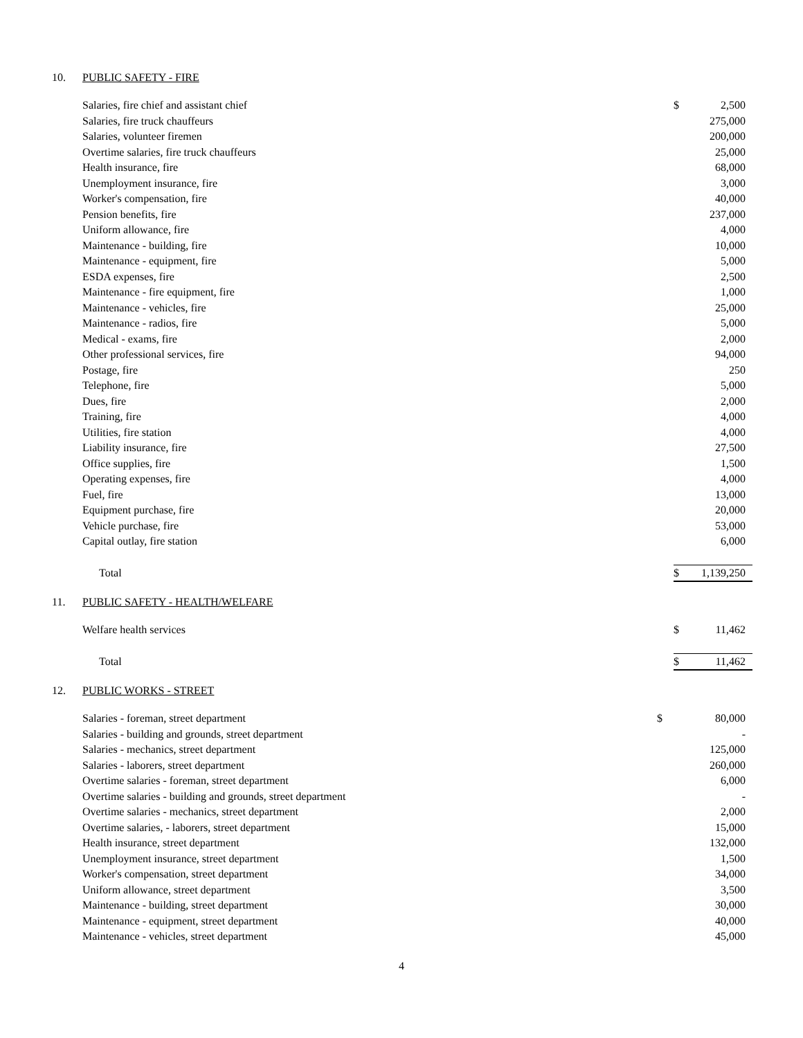10. PUBLIC SAFETY - FIRE
| Salaries, fire chief and assistant chief | $ | 2,500 |
| Salaries, fire truck chauffeurs | | 275,000 |
| Salaries, volunteer firemen | | 200,000 |
| Overtime salaries, fire truck chauffeurs | | 25,000 |
| Health insurance, fire | | 68,000 |
| Unemployment insurance, fire | | 3,000 |
| Worker's compensation, fire | | 40,000 |
| Pension benefits, fire | | 237,000 |
| Uniform allowance, fire | | 4,000 |
| Maintenance - building, fire | | 10,000 |
| Maintenance - equipment, fire | | 5,000 |
| ESDA expenses, fire | | 2,500 |
| Maintenance - fire equipment, fire | | 1,000 |
| Maintenance - vehicles, fire | | 25,000 |
| Maintenance - radios, fire | | 5,000 |
| Medical - exams, fire | | 2,000 |
| Other professional services, fire | | 94,000 |
| Postage, fire | | 250 |
| Telephone, fire | | 5,000 |
| Dues, fire | | 2,000 |
| Training, fire | | 4,000 |
| Utilities, fire station | | 4,000 |
| Liability insurance, fire | | 27,500 |
| Office supplies, fire | | 1,500 |
| Operating expenses, fire | | 4,000 |
| Fuel, fire | | 13,000 |
| Equipment purchase, fire | | 20,000 |
| Vehicle purchase, fire | | 53,000 |
| Capital outlay, fire station | | 6,000 |
| Total | $ | 1,139,250 |
11. PUBLIC SAFETY - HEALTH/WELFARE
| Welfare health services | $ | 11,462 |
| Total | $ | 11,462 |
12. PUBLIC WORKS - STREET
| Salaries - foreman, street department | $ | 80,000 |
| Salaries - building and grounds, street department | | - |
| Salaries - mechanics, street department | | 125,000 |
| Salaries - laborers, street department | | 260,000 |
| Overtime salaries - foreman, street department | | 6,000 |
| Overtime salaries - building and grounds, street department | | - |
| Overtime salaries - mechanics, street department | | 2,000 |
| Overtime salaries, - laborers, street department | | 15,000 |
| Health insurance, street department | | 132,000 |
| Unemployment insurance, street department | | 1,500 |
| Worker's compensation, street department | | 34,000 |
| Uniform allowance, street department | | 3,500 |
| Maintenance - building, street department | | 30,000 |
| Maintenance - equipment, street department | | 40,000 |
| Maintenance - vehicles, street department | | 45,000 |
4